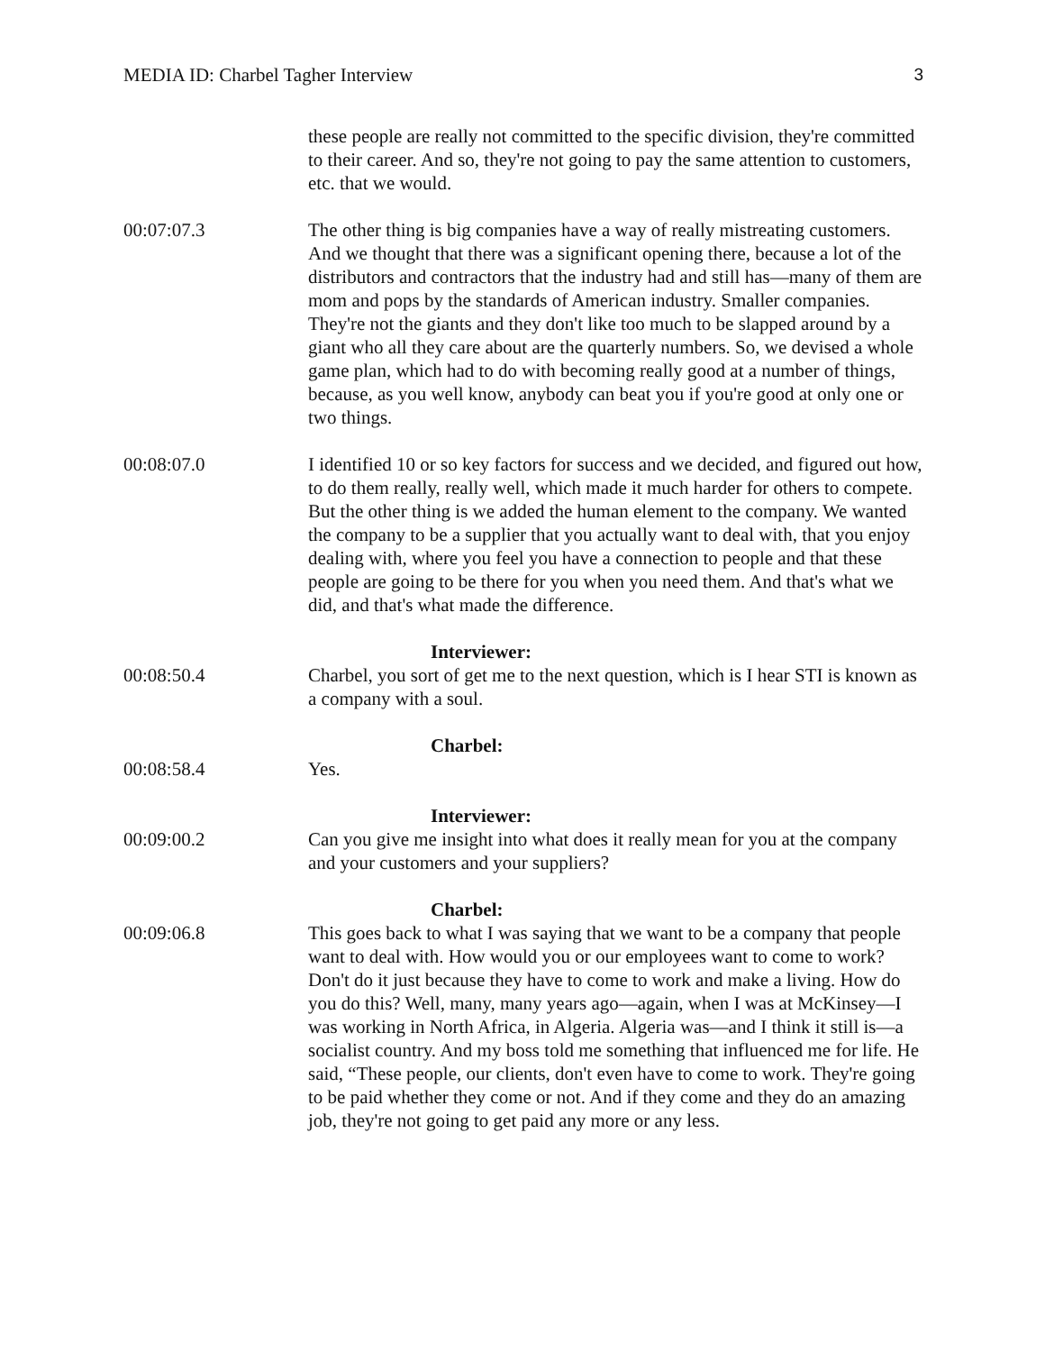MEDIA ID: Charbel Tagher Interview 3
these people are really not committed to the specific division, they're committed to their career. And so, they're not going to pay the same attention to customers, etc. that we would.
00:07:07.3 The other thing is big companies have a way of really mistreating customers. And we thought that there was a significant opening there, because a lot of the distributors and contractors that the industry had and still has—many of them are mom and pops by the standards of American industry. Smaller companies. They're not the giants and they don't like too much to be slapped around by a giant who all they care about are the quarterly numbers. So, we devised a whole game plan, which had to do with becoming really good at a number of things, because, as you well know, anybody can beat you if you're good at only one or two things.
00:08:07.0 I identified 10 or so key factors for success and we decided, and figured out how, to do them really, really well, which made it much harder for others to compete. But the other thing is we added the human element to the company. We wanted the company to be a supplier that you actually want to deal with, that you enjoy dealing with, where you feel you have a connection to people and that these people are going to be there for you when you need them. And that's what we did, and that's what made the difference.
Interviewer:
00:08:50.4 Charbel, you sort of get me to the next question, which is I hear STI is known as a company with a soul.
Charbel:
00:08:58.4 Yes.
Interviewer:
00:09:00.2 Can you give me insight into what does it really mean for you at the company and your customers and your suppliers?
Charbel:
00:09:06.8 This goes back to what I was saying that we want to be a company that people want to deal with. How would you or our employees want to come to work? Don't do it just because they have to come to work and make a living. How do you do this? Well, many, many years ago—again, when I was at McKinsey—I was working in North Africa, in Algeria. Algeria was—and I think it still is—a socialist country. And my boss told me something that influenced me for life. He said, “These people, our clients, don't even have to come to work. They're going to be paid whether they come or not. And if they come and they do an amazing job, they're not going to get paid any more or any less.